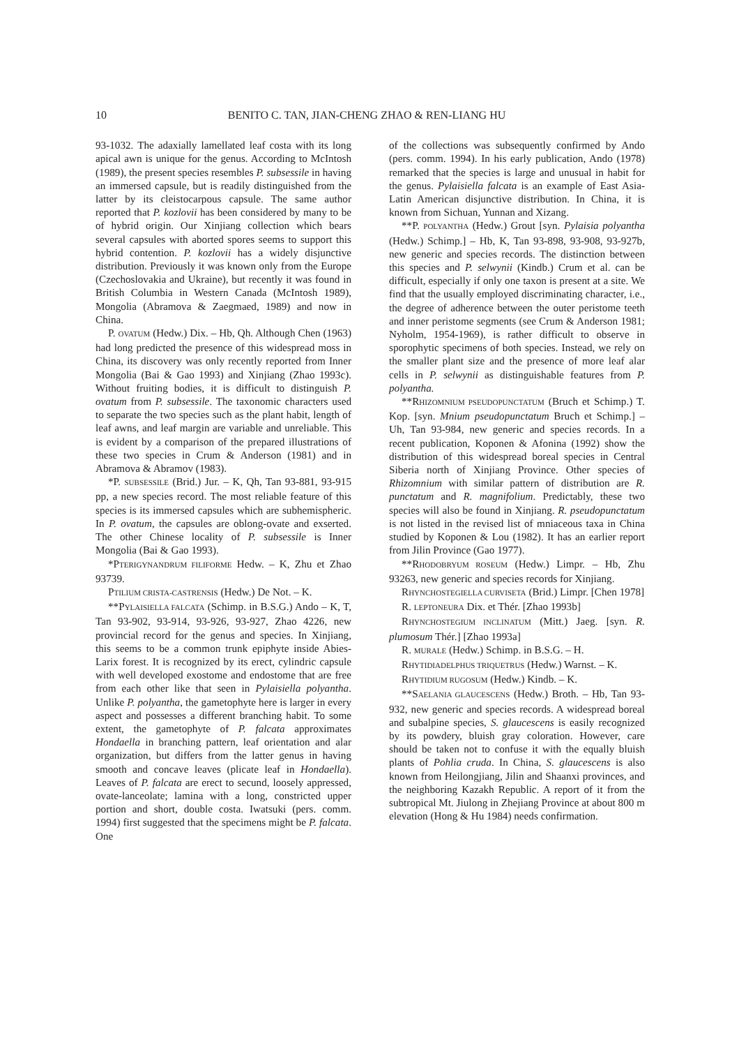10 BENITO C. TAN, JIAN-CHENG ZHAO & REN-LIANG HU
93-1032. The adaxially lamellated leaf costa with its long apical awn is unique for the genus. According to McIntosh (1989), the present species resembles P. subsessile in having an immersed capsule, but is readily distinguished from the latter by its cleistocarpous capsule. The same author reported that P. kozlovii has been considered by many to be of hybrid origin. Our Xinjiang collection which bears several capsules with aborted spores seems to support this hybrid contention. P. kozlovii has a widely disjunctive distribution. Previously it was known only from the Europe (Czechoslovakia and Ukraine), but recently it was found in British Columbia in Western Canada (McIntosh 1989), Mongolia (Abramova & Zaegmaed, 1989) and now in China.
P. OVATUM (Hedw.) Dix. – Hb, Qh. Although Chen (1963) had long predicted the presence of this widespread moss in China, its discovery was only recently reported from Inner Mongolia (Bai & Gao 1993) and Xinjiang (Zhao 1993c). Without fruiting bodies, it is difficult to distinguish P. ovatum from P. subsessile. The taxonomic characters used to separate the two species such as the plant habit, length of leaf awns, and leaf margin are variable and unreliable. This is evident by a comparison of the prepared illustrations of these two species in Crum & Anderson (1981) and in Abramova & Abramov (1983).
*P. SUBSESSILE (Brid.) Jur. – K, Qh, Tan 93-881, 93-915 pp, a new species record. The most reliable feature of this species is its immersed capsules which are subhemispheric. In P. ovatum, the capsules are oblong-ovate and exserted. The other Chinese locality of P. subsessile is Inner Mongolia (Bai & Gao 1993).
*PTERIGYNANDRUM FILIFORME Hedw. – K, Zhu et Zhao 93739.
PTILIUM CRISTA-CASTRENSIS (Hedw.) De Not. – K.
**PYLAISIELLA FALCATA (Schimp. in B.S.G.) Ando – K, T, Tan 93-902, 93-914, 93-926, 93-927, Zhao 4226, new provincial record for the genus and species. In Xinjiang, this seems to be a common trunk epiphyte inside Abies-Larix forest. It is recognized by its erect, cylindric capsule with well developed exostome and endostome that are free from each other like that seen in Pylaisiella polyantha. Unlike P. polyantha, the gametophyte here is larger in every aspect and possesses a different branching habit. To some extent, the gametophyte of P. falcata approximates Hondaella in branching pattern, leaf orientation and alar organization, but differs from the latter genus in having smooth and concave leaves (plicate leaf in Hondaella). Leaves of P. falcata are erect to secund, loosely appressed, ovate-lanceolate; lamina with a long, constricted upper portion and short, double costa. Iwatsuki (pers. comm. 1994) first suggested that the specimens might be P. falcata. One
of the collections was subsequently confirmed by Ando (pers. comm. 1994). In his early publication, Ando (1978) remarked that the species is large and unusual in habit for the genus. Pylaisiella falcata is an example of East Asia-Latin American disjunctive distribution. In China, it is known from Sichuan, Yunnan and Xizang.
**P. POLYANTHA (Hedw.) Grout [syn. Pylaisia polyantha (Hedw.) Schimp.] – Hb, K, Tan 93-898, 93-908, 93-927b, new generic and species records. The distinction between this species and P. selwynii (Kindb.) Crum et al. can be difficult, especially if only one taxon is present at a site. We find that the usually employed discriminating character, i.e., the degree of adherence between the outer peristome teeth and inner peristome segments (see Crum & Anderson 1981; Nyholm, 1954-1969), is rather difficult to observe in sporophytic specimens of both species. Instead, we rely on the smaller plant size and the presence of more leaf alar cells in P. selwynii as distinguishable features from P. polyantha.
**RHIZOMNIUM PSEUDOPUNCTATUM (Bruch et Schimp.) T. Kop. [syn. Mnium pseudopunctatum Bruch et Schimp.] – Uh, Tan 93-984, new generic and species records. In a recent publication, Koponen & Afonina (1992) show the distribution of this widespread boreal species in Central Siberia north of Xinjiang Province. Other species of Rhizomnium with similar pattern of distribution are R. punctatum and R. magnifolium. Predictably, these two species will also be found in Xinjiang. R. pseudopunctatum is not listed in the revised list of mniaceous taxa in China studied by Koponen & Lou (1982). It has an earlier report from Jilin Province (Gao 1977).
**RHODOBRYUM ROSEUM (Hedw.) Limpr. – Hb, Zhu 93263, new generic and species records for Xinjiang.
RHYNCHOSTEGIELLA CURVISETA (Brid.) Limpr. [Chen 1978]
R. LEPTONEURA Dix. et Thér. [Zhao 1993b]
RHYNCHOSTEGIUM INCLINATUM (Mitt.) Jaeg. [syn. R. plumosum Thér.] [Zhao 1993a]
R. MURALE (Hedw.) Schimp. in B.S.G. – H.
RHYTIDIADELPHUS TRIQUETRUS (Hedw.) Warnst. – K.
RHYTIDIUM RUGOSUM (Hedw.) Kindb. – K.
**SAELANIA GLAUCESCENS (Hedw.) Broth. – Hb, Tan 93-932, new generic and species records. A widespread boreal and subalpine species, S. glaucescens is easily recognized by its powdery, bluish gray coloration. However, care should be taken not to confuse it with the equally bluish plants of Pohlia cruda. In China, S. glaucescens is also known from Heilongjiang, Jilin and Shaanxi provinces, and the neighboring Kazakh Republic. A report of it from the subtropical Mt. Jiulong in Zhejiang Province at about 800 m elevation (Hong & Hu 1984) needs confirmation.